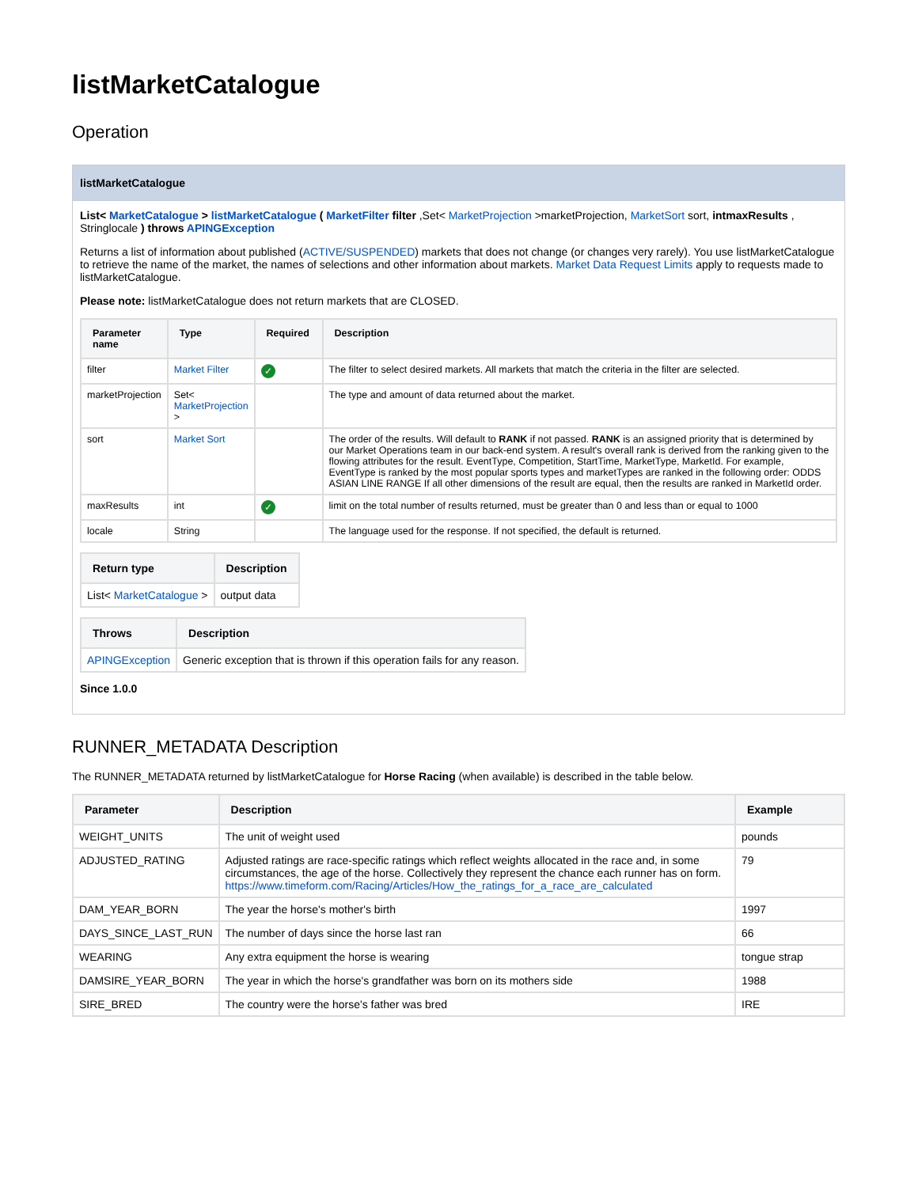listMarketCatalogue
Operation
listMarketCatalogue
List< MarketCatalogue > listMarketCatalogue ( MarketFilter filter ,Set< MarketProjection >marketProjection, MarketSort sort, intmaxResults , Stringlocale ) throws APINGException
Returns a list of information about published (ACTIVE/SUSPENDED) markets that does not change (or changes very rarely). You use listMarketCatalogue to retrieve the name of the market, the names of selections and other information about markets. Market Data Request Limits apply to requests made to listMarketCatalogue.
Please note: listMarketCatalogue does not return markets that are CLOSED.
| Parameter name | Type | Required | Description |
| --- | --- | --- | --- |
| filter | Market Filter | ✓ | The filter to select desired markets. All markets that match the criteria in the filter are selected. |
| marketProjection | Set< MarketProjection > | | The type and amount of data returned about the market. |
| sort | Market Sort | | The order of the results. Will default to RANK if not passed. RANK is an assigned priority that is determined by our Market Operations team in our back-end system. A result's overall rank is derived from the ranking given to the flowing attributes for the result. EventType, Competition, StartTime, MarketType, MarketId. For example, EventType is ranked by the most popular sports types and marketTypes are ranked in the following order: ODDS ASIAN LINE RANGE If all other dimensions of the result are equal, then the results are ranked in MarketId order. |
| maxResults | int | ✓ | limit on the total number of results returned, must be greater than 0 and less than or equal to 1000 |
| locale | String | | The language used for the response. If not specified, the default is returned. |
| Return type | Description |
| --- | --- |
| List< MarketCatalogue > | output data |
| Throws | Description |
| --- | --- |
| APINGException | Generic exception that is thrown if this operation fails for any reason. |
Since 1.0.0
RUNNER_METADATA Description
The RUNNER_METADATA returned by listMarketCatalogue for Horse Racing (when available) is described in the table below.
| Parameter | Description | Example |
| --- | --- | --- |
| WEIGHT_UNITS | The unit of weight used | pounds |
| ADJUSTED_RATING | Adjusted ratings are race-specific ratings which reflect weights allocated in the race and, in some circumstances, the age of the horse. Collectively they represent the chance each runner has on form. https://www.timeform.com/Racing/Articles/How_the_ratings_for_a_race_are_calculated | 79 |
| DAM_YEAR_BORN | The year the horse's mother's birth | 1997 |
| DAYS_SINCE_LAST_RUN | The number of days since the horse last ran | 66 |
| WEARING | Any extra equipment the horse is wearing | tongue strap |
| DAMSIRE_YEAR_BORN | The year in which the horse's grandfather was born on its mothers side | 1988 |
| SIRE_BRED | The country were the horse's father was bred | IRE |